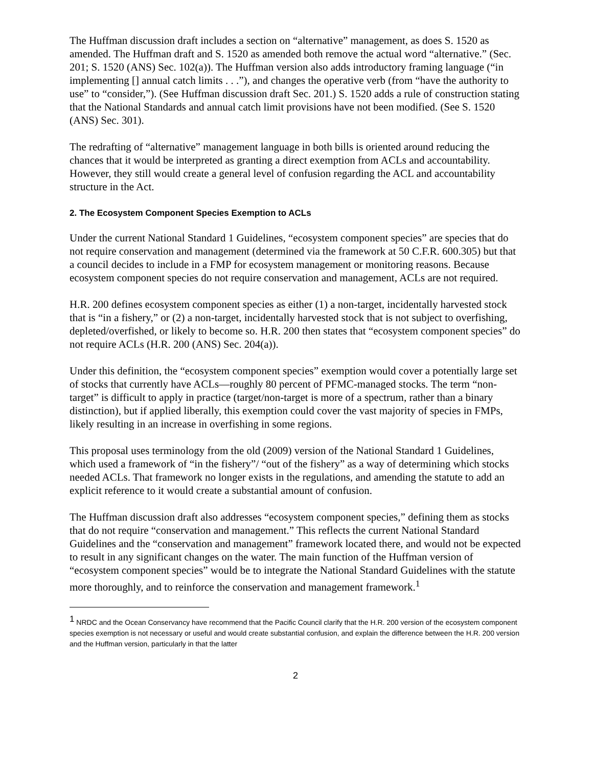The Huffman discussion draft includes a section on “alternative” management, as does S. 1520 as amended. The Huffman draft and S. 1520 as amended both remove the actual word “alternative.” (Sec. 201; S. 1520 (ANS) Sec. 102(a)). The Huffman version also adds introductory framing language (“in implementing [] annual catch limits . . .”), and changes the operative verb (from “have the authority to use” to “consider,”). (See Huffman discussion draft Sec. 201.) S. 1520 adds a rule of construction stating that the National Standards and annual catch limit provisions have not been modified. (See S. 1520 (ANS) Sec. 301).
The redrafting of “alternative” management language in both bills is oriented around reducing the chances that it would be interpreted as granting a direct exemption from ACLs and accountability. However, they still would create a general level of confusion regarding the ACL and accountability structure in the Act.
2. The Ecosystem Component Species Exemption to ACLs
Under the current National Standard 1 Guidelines, “ecosystem component species” are species that do not require conservation and management (determined via the framework at 50 C.F.R. 600.305) but that a council decides to include in a FMP for ecosystem management or monitoring reasons. Because ecosystem component species do not require conservation and management, ACLs are not required.
H.R. 200 defines ecosystem component species as either (1) a non-target, incidentally harvested stock that is “in a fishery,” or (2) a non-target, incidentally harvested stock that is not subject to overfishing, depleted/overfished, or likely to become so. H.R. 200 then states that “ecosystem component species” do not require ACLs (H.R. 200 (ANS) Sec. 204(a)).
Under this definition, the “ecosystem component species” exemption would cover a potentially large set of stocks that currently have ACLs—roughly 80 percent of PFMC-managed stocks. The term “non-target” is difficult to apply in practice (target/non-target is more of a spectrum, rather than a binary distinction), but if applied liberally, this exemption could cover the vast majority of species in FMPs, likely resulting in an increase in overfishing in some regions.
This proposal uses terminology from the old (2009) version of the National Standard 1 Guidelines, which used a framework of “in the fishery”/ “out of the fishery” as a way of determining which stocks needed ACLs. That framework no longer exists in the regulations, and amending the statute to add an explicit reference to it would create a substantial amount of confusion.
The Huffman discussion draft also addresses “ecosystem component species,” defining them as stocks that do not require “conservation and management.” This reflects the current National Standard Guidelines and the “conservation and management” framework located there, and would not be expected to result in any significant changes on the water. The main function of the Huffman version of “ecosystem component species” would be to integrate the National Standard Guidelines with the statute more thoroughly, and to reinforce the conservation and management framework.<sup>1</sup>
<sup>1</sup> NRDC and the Ocean Conservancy have recommend that the Pacific Council clarify that the H.R. 200 version of the ecosystem component species exemption is not necessary or useful and would create substantial confusion, and explain the difference between the H.R. 200 version and the Huffman version, particularly in that the latter
2